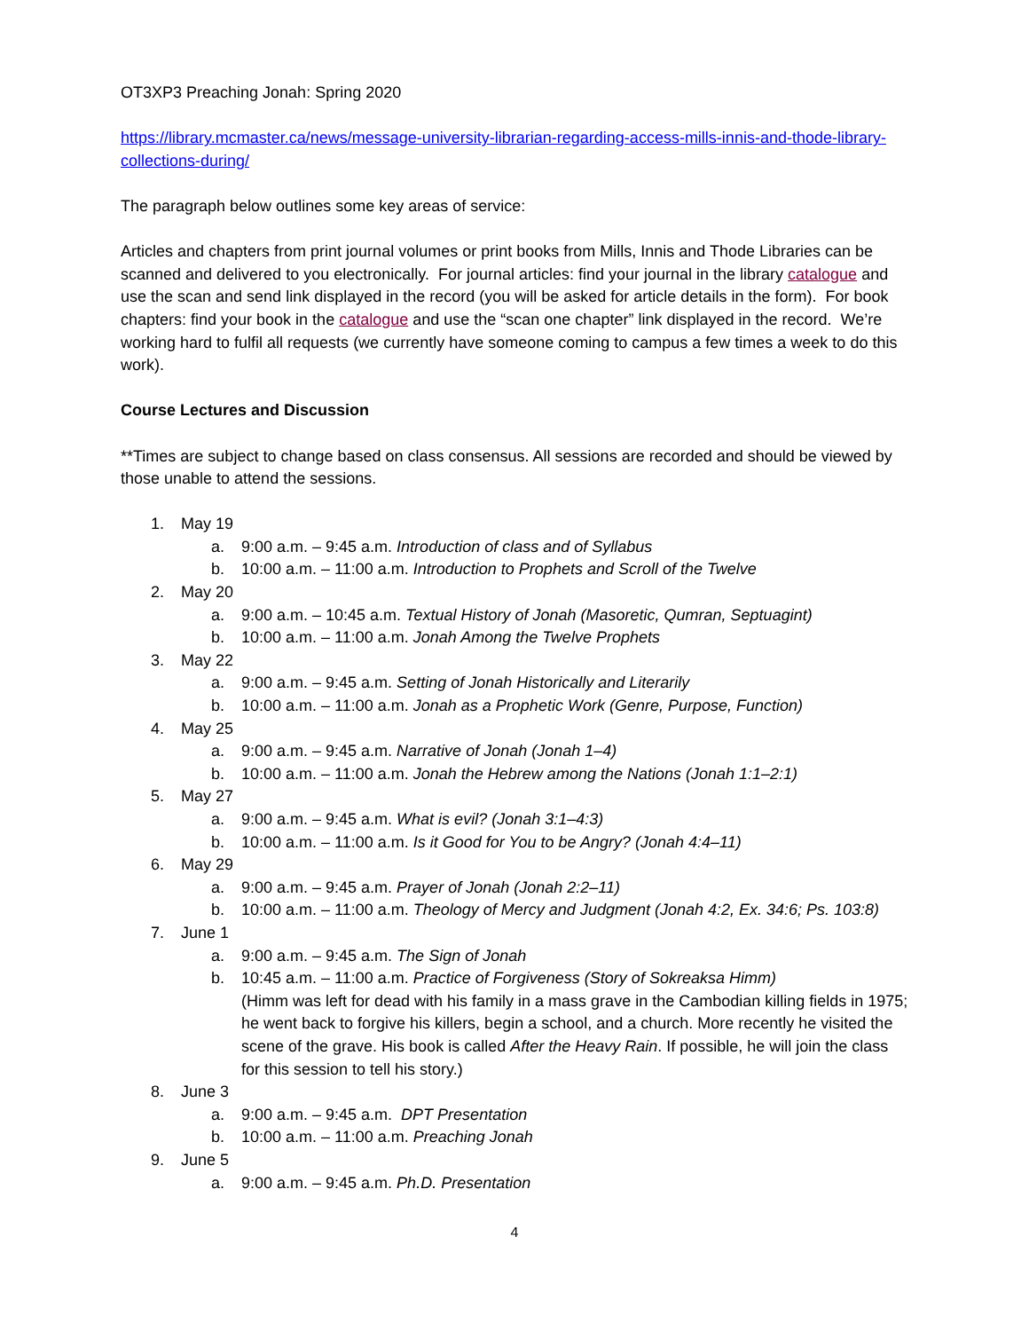OT3XP3 Preaching Jonah: Spring 2020
https://library.mcmaster.ca/news/message-university-librarian-regarding-access-mills-innis-and-thode-library-collections-during/
The paragraph below outlines some key areas of service:
Articles and chapters from print journal volumes or print books from Mills, Innis and Thode Libraries can be scanned and delivered to you electronically. For journal articles: find your journal in the library catalogue and use the scan and send link displayed in the record (you will be asked for article details in the form). For book chapters: find your book in the catalogue and use the “scan one chapter” link displayed in the record. We’re working hard to fulfil all requests (we currently have someone coming to campus a few times a week to do this work).
Course Lectures and Discussion
**Times are subject to change based on class consensus. All sessions are recorded and should be viewed by those unable to attend the sessions.
1. May 19
a. 9:00 a.m. – 9:45 a.m. Introduction of class and of Syllabus
b. 10:00 a.m. – 11:00 a.m. Introduction to Prophets and Scroll of the Twelve
2. May 20
a. 9:00 a.m. – 10:45 a.m. Textual History of Jonah (Masoretic, Qumran, Septuagint)
b. 10:00 a.m. – 11:00 a.m. Jonah Among the Twelve Prophets
3. May 22
a. 9:00 a.m. – 9:45 a.m. Setting of Jonah Historically and Literarily
b. 10:00 a.m. – 11:00 a.m. Jonah as a Prophetic Work (Genre, Purpose, Function)
4. May 25
a. 9:00 a.m. – 9:45 a.m. Narrative of Jonah (Jonah 1–4)
b. 10:00 a.m. – 11:00 a.m. Jonah the Hebrew among the Nations (Jonah 1:1–2:1)
5. May 27
a. 9:00 a.m. – 9:45 a.m. What is evil? (Jonah 3:1–4:3)
b. 10:00 a.m. – 11:00 a.m. Is it Good for You to be Angry? (Jonah 4:4–11)
6. May 29
a. 9:00 a.m. – 9:45 a.m. Prayer of Jonah (Jonah 2:2–11)
b. 10:00 a.m. – 11:00 a.m. Theology of Mercy and Judgment (Jonah 4:2, Ex. 34:6; Ps. 103:8)
7. June 1
a. 9:00 a.m. – 9:45 a.m. The Sign of Jonah
b. 10:45 a.m. – 11:00 a.m. Practice of Forgiveness (Story of Sokreaksa Himm)
(Himm was left for dead with his family in a mass grave in the Cambodian killing fields in 1975; he went back to forgive his killers, begin a school, and a church. More recently he visited the scene of the grave. His book is called After the Heavy Rain. If possible, he will join the class for this session to tell his story.)
8. June 3
a. 9:00 a.m. – 9:45 a.m. DPT Presentation
b. 10:00 a.m. – 11:00 a.m. Preaching Jonah
9. June 5
a. 9:00 a.m. – 9:45 a.m. Ph.D. Presentation
4